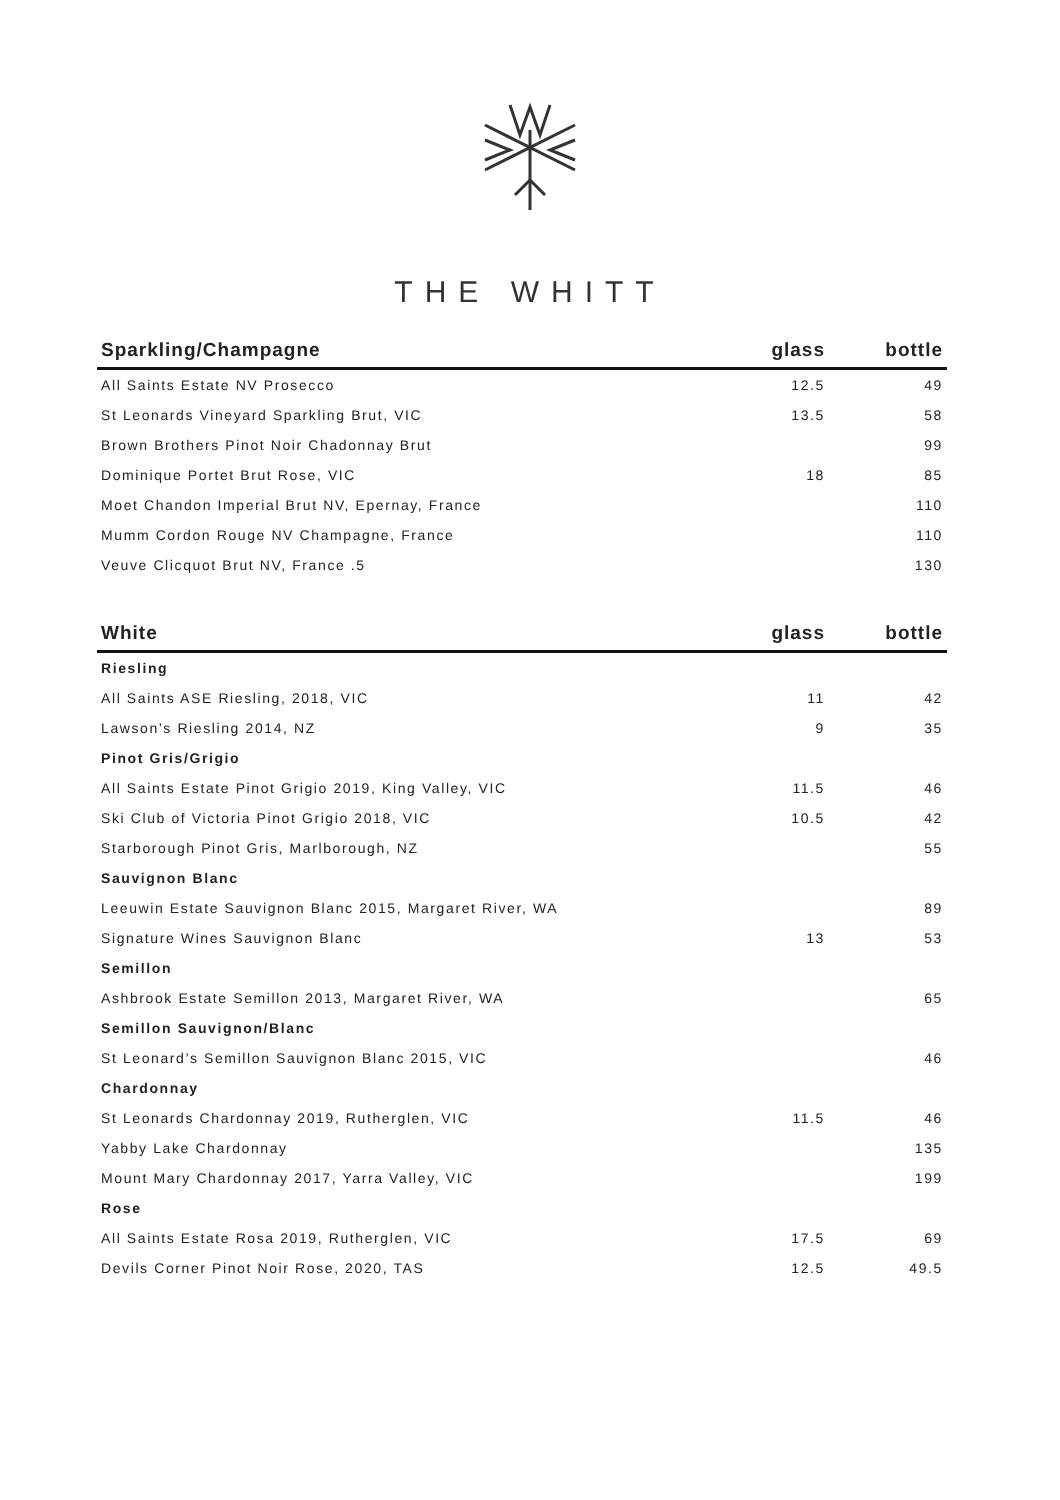THE WHITT
| Sparkling/Champagne | glass | bottle |
| --- | --- | --- |
| All Saints Estate NV Prosecco | 12.5 | 49 |
| St Leonards Vineyard Sparkling Brut, VIC | 13.5 | 58 |
| Brown Brothers Pinot Noir Chadonnay Brut | | 99 |
| Dominique Portet Brut Rose, VIC | 18 | 85 |
| Moet Chandon Imperial Brut NV, Epernay, France | | 110 |
| Mumm Cordon Rouge NV Champagne, France | | 110 |
| Veuve Clicquot Brut NV, France .5 | | 130 |
| White | glass | bottle |
| --- | --- | --- |
| Riesling | | |
| All Saints ASE Riesling, 2018, VIC | 11 | 42 |
| Lawson’s Riesling 2014, NZ | 9 | 35 |
| Pinot Gris/Grigio | | |
| All Saints Estate Pinot Grigio 2019, King Valley, VIC | 11.5 | 46 |
| Ski Club of Victoria Pinot Grigio 2018, VIC | 10.5 | 42 |
| Starborough Pinot Gris, Marlborough, NZ | | 55 |
| Sauvignon Blanc | | |
| Leeuwin Estate Sauvignon Blanc 2015, Margaret River, WA | | 89 |
| Signature Wines Sauvignon Blanc | 13 | 53 |
| Semillon | | |
| Ashbrook Estate Semillon 2013, Margaret River, WA | | 65 |
| Semillon Sauvignon/Blanc | | |
| St Leonard’s Semillon Sauvignon Blanc 2015, VIC | | 46 |
| Chardonnay | | |
| St Leonards Chardonnay 2019, Rutherglen, VIC | 11.5 | 46 |
| Yabby Lake Chardonnay | | 135 |
| Mount Mary Chardonnay 2017, Yarra Valley, VIC | | 199 |
| Rose | | |
| All Saints Estate Rosa 2019, Rutherglen, VIC | 17.5 | 69 |
| Devils Corner Pinot Noir Rose, 2020, TAS | 12.5 | 49.5 |